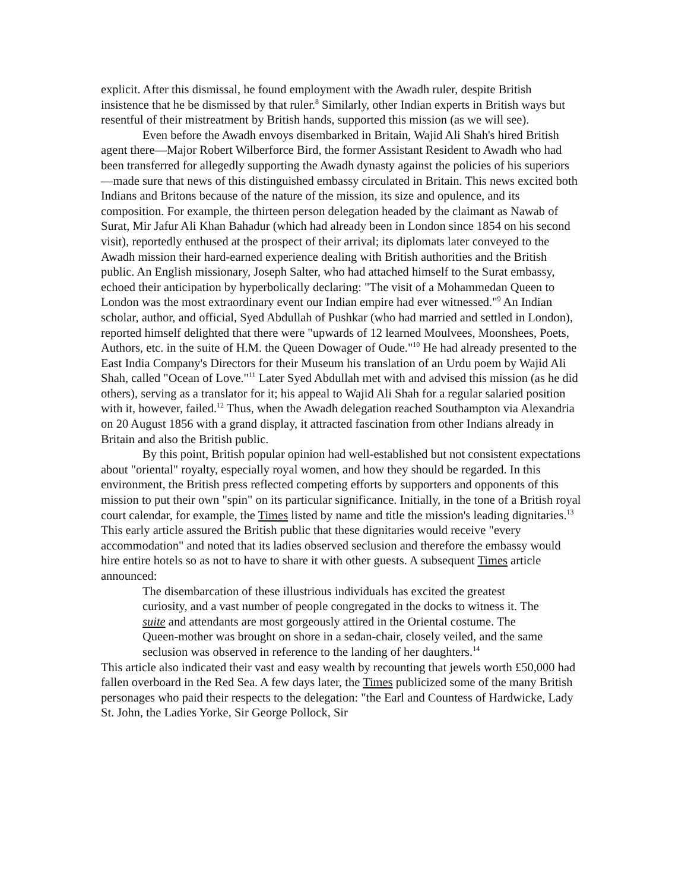explicit. After this dismissal, he found employment with the Awadh ruler, despite British insistence that he be dismissed by that ruler.<sup>8</sup> Similarly, other Indian experts in British ways but resentful of their mistreatment by British hands, supported this mission (as we will see).
Even before the Awadh envoys disembarked in Britain, Wajid Ali Shah's hired British agent there—Major Robert Wilberforce Bird, the former Assistant Resident to Awadh who had been transferred for allegedly supporting the Awadh dynasty against the policies of his superiors—made sure that news of this distinguished embassy circulated in Britain. This news excited both Indians and Britons because of the nature of the mission, its size and opulence, and its composition. For example, the thirteen person delegation headed by the claimant as Nawab of Surat, Mir Jafur Ali Khan Bahadur (which had already been in London since 1854 on his second visit), reportedly enthused at the prospect of their arrival; its diplomats later conveyed to the Awadh mission their hard-earned experience dealing with British authorities and the British public. An English missionary, Joseph Salter, who had attached himself to the Surat embassy, echoed their anticipation by hyperbolically declaring: "The visit of a Mohammedan Queen to London was the most extraordinary event our Indian empire had ever witnessed."<sup>9</sup> An Indian scholar, author, and official, Syed Abdullah of Pushkar (who had married and settled in London), reported himself delighted that there were "upwards of 12 learned Moulvees, Moonshees, Poets, Authors, etc. in the suite of H.M. the Queen Dowager of Oude."<sup>10</sup> He had already presented to the East India Company's Directors for their Museum his translation of an Urdu poem by Wajid Ali Shah, called "Ocean of Love."<sup>11</sup> Later Syed Abdullah met with and advised this mission (as he did others), serving as a translator for it; his appeal to Wajid Ali Shah for a regular salaried position with it, however, failed.<sup>12</sup> Thus, when the Awadh delegation reached Southampton via Alexandria on 20 August 1856 with a grand display, it attracted fascination from other Indians already in Britain and also the British public.
By this point, British popular opinion had well-established but not consistent expectations about "oriental" royalty, especially royal women, and how they should be regarded. In this environment, the British press reflected competing efforts by supporters and opponents of this mission to put their own "spin" on its particular significance. Initially, in the tone of a British royal court calendar, for example, the Times listed by name and title the mission's leading dignitaries.<sup>13</sup> This early article assured the British public that these dignitaries would receive "every accommodation" and noted that its ladies observed seclusion and therefore the embassy would hire entire hotels so as not to have to share it with other guests. A subsequent Times article announced:
The disembarcation of these illustrious individuals has excited the greatest curiosity, and a vast number of people congregated in the docks to witness it. The suite and attendants are most gorgeously attired in the Oriental costume. The Queen-mother was brought on shore in a sedan-chair, closely veiled, and the same seclusion was observed in reference to the landing of her daughters.<sup>14</sup>
This article also indicated their vast and easy wealth by recounting that jewels worth £50,000 had fallen overboard in the Red Sea. A few days later, the Times publicized some of the many British personages who paid their respects to the delegation: "the Earl and Countess of Hardwicke, Lady St. John, the Ladies Yorke, Sir George Pollock, Sir